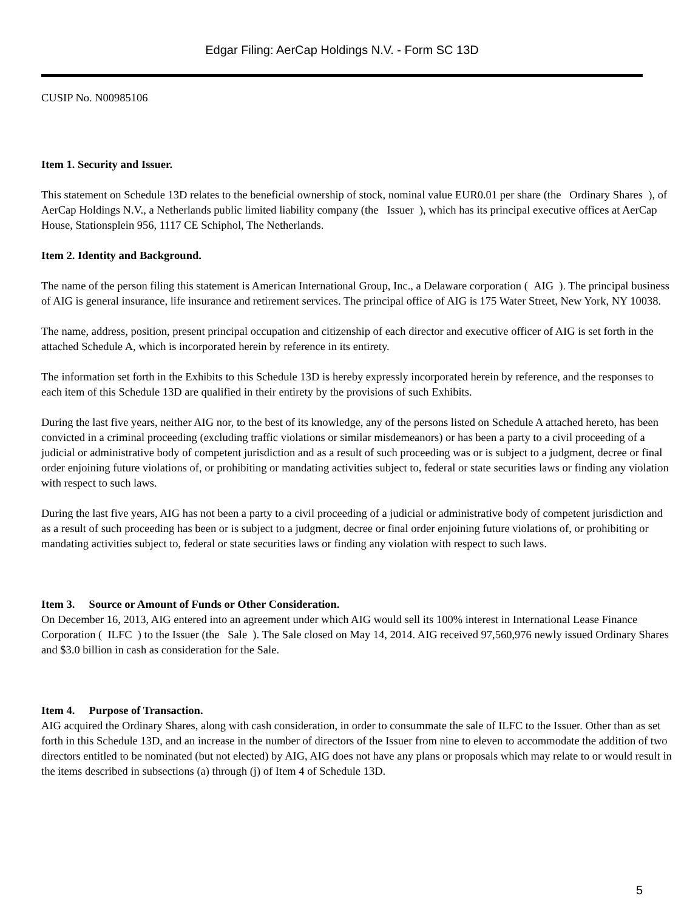Edgar Filing: AerCap Holdings N.V. - Form SC 13D
CUSIP No. N00985106
Item 1. Security and Issuer.
This statement on Schedule 13D relates to the beneficial ownership of stock, nominal value EUR0.01 per share (the Ordinary Shares ), of AerCap Holdings N.V., a Netherlands public limited liability company (the Issuer ), which has its principal executive offices at AerCap House, Stationsplein 956, 1117 CE Schiphol, The Netherlands.
Item 2. Identity and Background.
The name of the person filing this statement is American International Group, Inc., a Delaware corporation ( AIG ). The principal business of AIG is general insurance, life insurance and retirement services. The principal office of AIG is 175 Water Street, New York, NY 10038.
The name, address, position, present principal occupation and citizenship of each director and executive officer of AIG is set forth in the attached Schedule A, which is incorporated herein by reference in its entirety.
The information set forth in the Exhibits to this Schedule 13D is hereby expressly incorporated herein by reference, and the responses to each item of this Schedule 13D are qualified in their entirety by the provisions of such Exhibits.
During the last five years, neither AIG nor, to the best of its knowledge, any of the persons listed on Schedule A attached hereto, has been convicted in a criminal proceeding (excluding traffic violations or similar misdemeanors) or has been a party to a civil proceeding of a judicial or administrative body of competent jurisdiction and as a result of such proceeding was or is subject to a judgment, decree or final order enjoining future violations of, or prohibiting or mandating activities subject to, federal or state securities laws or finding any violation with respect to such laws.
During the last five years, AIG has not been a party to a civil proceeding of a judicial or administrative body of competent jurisdiction and as a result of such proceeding has been or is subject to a judgment, decree or final order enjoining future violations of, or prohibiting or mandating activities subject to, federal or state securities laws or finding any violation with respect to such laws.
Item 3. Source or Amount of Funds or Other Consideration.
On December 16, 2013, AIG entered into an agreement under which AIG would sell its 100% interest in International Lease Finance Corporation ( ILFC ) to the Issuer (the Sale ). The Sale closed on May 14, 2014. AIG received 97,560,976 newly issued Ordinary Shares and $3.0 billion in cash as consideration for the Sale.
Item 4. Purpose of Transaction.
AIG acquired the Ordinary Shares, along with cash consideration, in order to consummate the sale of ILFC to the Issuer. Other than as set forth in this Schedule 13D, and an increase in the number of directors of the Issuer from nine to eleven to accommodate the addition of two directors entitled to be nominated (but not elected) by AIG, AIG does not have any plans or proposals which may relate to or would result in the items described in subsections (a) through (j) of Item 4 of Schedule 13D.
5